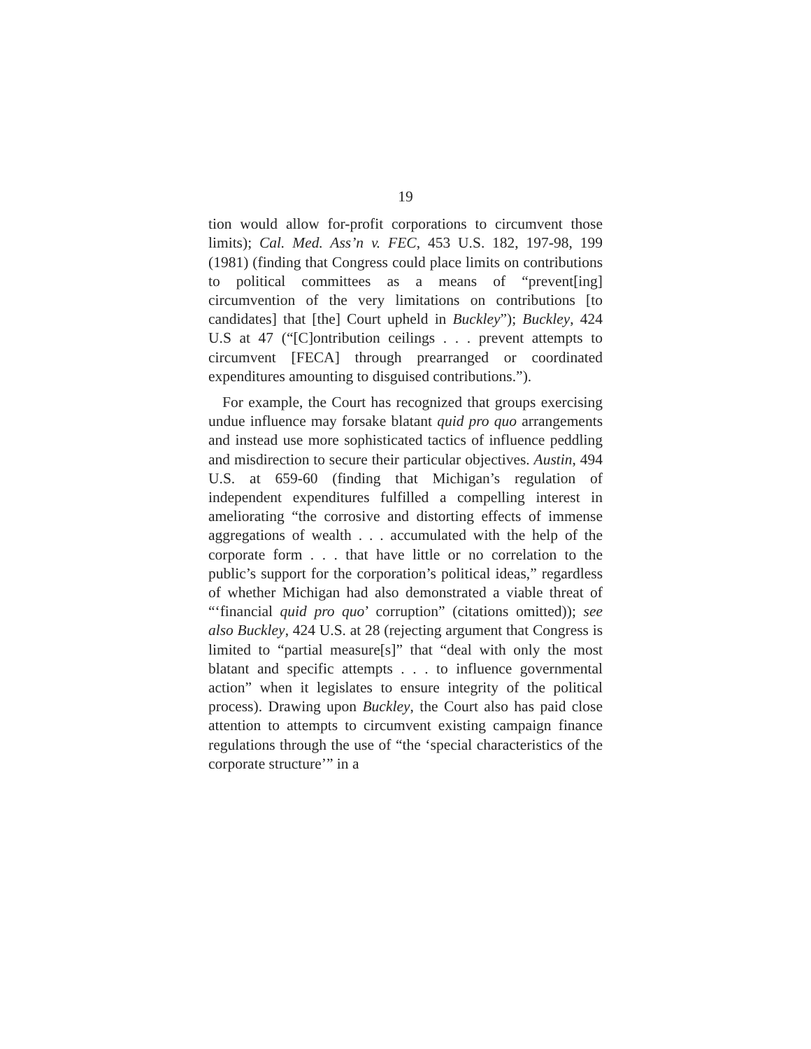19
tion would allow for-profit corporations to circumvent those limits); Cal. Med. Ass’n v. FEC, 453 U.S. 182, 197-98, 199 (1981) (finding that Congress could place limits on contributions to political committees as a means of “prevent[ing] circumvention of the very limitations on contributions [to candidates] that [the] Court upheld in Buckley”); Buckley, 424 U.S at 47 (“[C]ontribution ceilings . . . prevent attempts to circumvent [FECA] through prearranged or coordinated expenditures amounting to disguised contributions.”).
For example, the Court has recognized that groups exercising undue influence may forsake blatant quid pro quo arrangements and instead use more sophisticated tactics of influence peddling and misdirection to secure their particular objectives. Austin, 494 U.S. at 659-60 (finding that Michigan’s regulation of independent expenditures fulfilled a compelling interest in ameliorating “the corrosive and distorting effects of immense aggregations of wealth . . . accumulated with the help of the corporate form . . . that have little or no correlation to the public’s support for the corporation’s political ideas,” regardless of whether Michigan had also demonstrated a viable threat of “‘financial quid pro quo’ corruption” (citations omitted)); see also Buckley, 424 U.S. at 28 (rejecting argument that Congress is limited to “partial measure[s]” that “deal with only the most blatant and specific attempts . . . to influence governmental action” when it legislates to ensure integrity of the political process). Drawing upon Buckley, the Court also has paid close attention to attempts to circumvent existing campaign finance regulations through the use of “the ‘special characteristics of the corporate structure’” in a